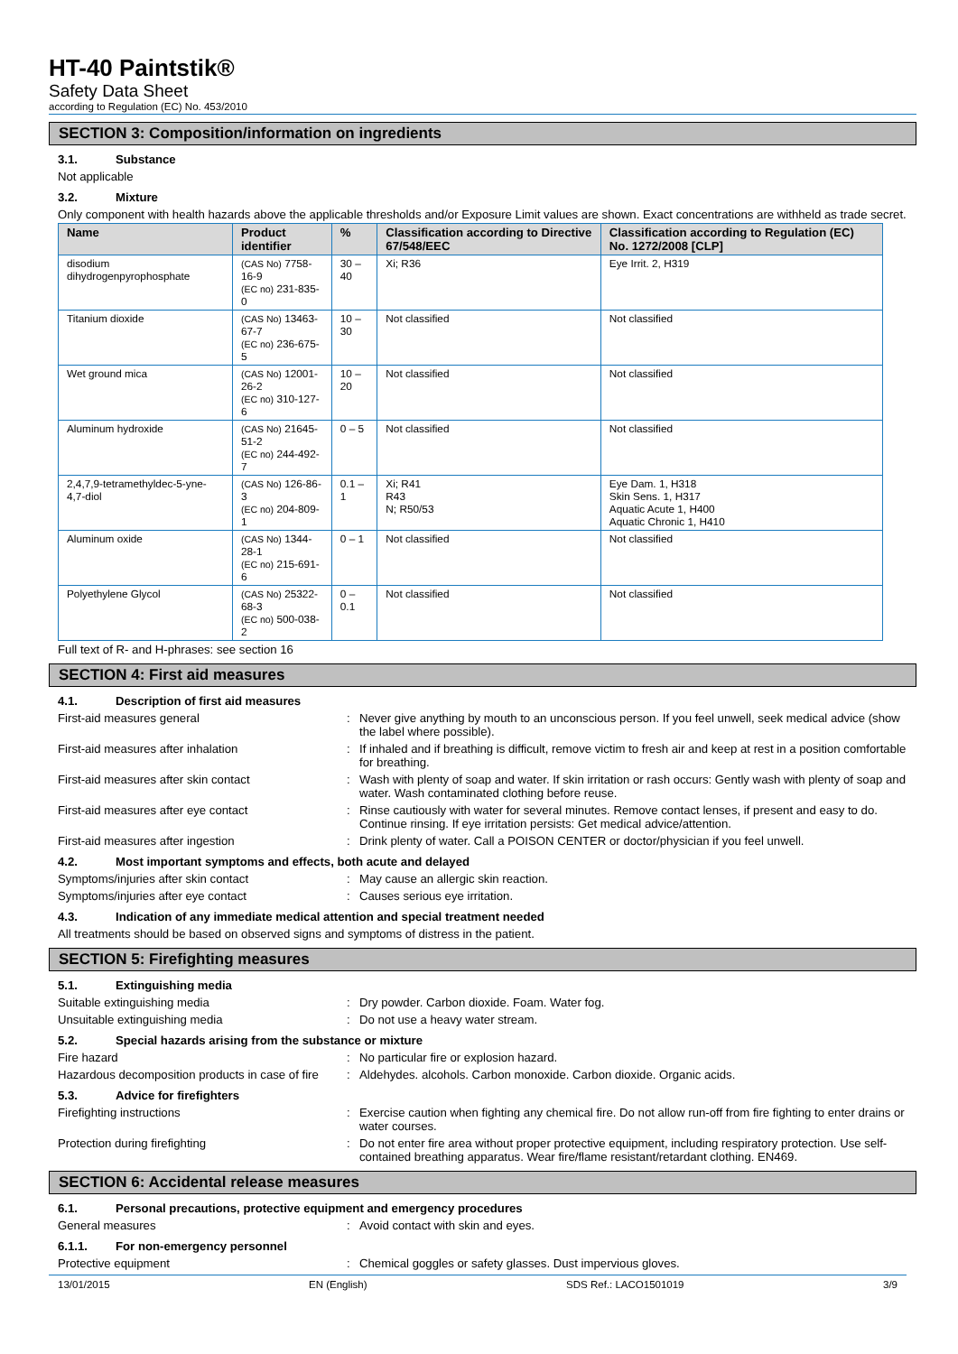HT-40 Paintstik®
Safety Data Sheet
according to Regulation (EC) No. 453/2010
SECTION 3: Composition/information on ingredients
3.1. Substance
Not applicable
3.2. Mixture
Only component with health hazards above the applicable thresholds and/or Exposure Limit values are shown. Exact concentrations are withheld as trade secret.
| Name | Product identifier | % | Classification according to Directive 67/548/EEC | Classification according to Regulation (EC) No. 1272/2008 [CLP] |
| --- | --- | --- | --- | --- |
| disodium dihydrogenpyrophosphate | (CAS No) 7758-16-9 (EC no) 231-835-0 | 30 – 40 | Xi; R36 | Eye Irrit. 2, H319 |
| Titanium dioxide | (CAS No) 13463-67-7 (EC no) 236-675-5 | 10 – 30 | Not classified | Not classified |
| Wet ground mica | (CAS No) 12001-26-2 (EC no) 310-127-6 | 10 – 20 | Not classified | Not classified |
| Aluminum hydroxide | (CAS No) 21645-51-2 (EC no) 244-492-7 | 0 – 5 | Not classified | Not classified |
| 2,4,7,9-tetramethyldec-5-yne-4,7-diol | (CAS No) 126-86-3 (EC no) 204-809-1 | 0.1 – 1 | Xi; R41 R43 N; R50/53 | Eye Dam. 1, H318 Skin Sens. 1, H317 Aquatic Acute 1, H400 Aquatic Chronic 1, H410 |
| Aluminum oxide | (CAS No) 1344-28-1 (EC no) 215-691-6 | 0 – 1 | Not classified | Not classified |
| Polyethylene Glycol | (CAS No) 25322-68-3 (EC no) 500-038-2 | 0 – 0.1 | Not classified | Not classified |
Full text of R- and H-phrases: see section 16
SECTION 4: First aid measures
4.1. Description of first aid measures
First-aid measures general : Never give anything by mouth to an unconscious person. If you feel unwell, seek medical advice (show the label where possible).
First-aid measures after inhalation : If inhaled and if breathing is difficult, remove victim to fresh air and keep at rest in a position comfortable for breathing.
First-aid measures after skin contact : Wash with plenty of soap and water. If skin irritation or rash occurs: Gently wash with plenty of soap and water. Wash contaminated clothing before reuse.
First-aid measures after eye contact : Rinse cautiously with water for several minutes. Remove contact lenses, if present and easy to do. Continue rinsing. If eye irritation persists: Get medical advice/attention.
First-aid measures after ingestion : Drink plenty of water. Call a POISON CENTER or doctor/physician if you feel unwell.
4.2. Most important symptoms and effects, both acute and delayed
Symptoms/injuries after skin contact : May cause an allergic skin reaction.
Symptoms/injuries after eye contact : Causes serious eye irritation.
4.3. Indication of any immediate medical attention and special treatment needed
All treatments should be based on observed signs and symptoms of distress in the patient.
SECTION 5: Firefighting measures
5.1. Extinguishing media
Suitable extinguishing media : Dry powder. Carbon dioxide. Foam. Water fog.
Unsuitable extinguishing media : Do not use a heavy water stream.
5.2. Special hazards arising from the substance or mixture
Fire hazard : No particular fire or explosion hazard.
Hazardous decomposition products in case of fire
: Aldehydes. alcohols. Carbon monoxide. Carbon dioxide. Organic acids.
5.3. Advice for firefighters
Firefighting instructions : Exercise caution when fighting any chemical fire. Do not allow run-off from fire fighting to enter drains or water courses.
Protection during firefighting : Do not enter fire area without proper protective equipment, including respiratory protection. Use self-contained breathing apparatus. Wear fire/flame resistant/retardant clothing. EN469.
SECTION 6: Accidental release measures
6.1. Personal precautions, protective equipment and emergency procedures
General measures : Avoid contact with skin and eyes.
6.1.1. For non-emergency personnel
Protective equipment : Chemical goggles or safety glasses. Dust impervious gloves.
13/01/2015 EN (English) SDS Ref.: LACO1501019 3/9